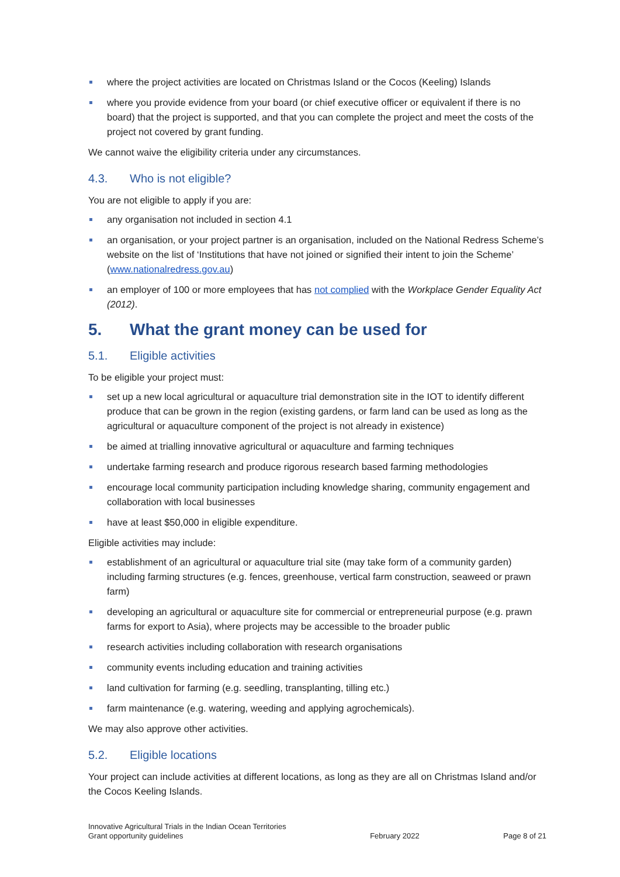where the project activities are located on Christmas Island or the Cocos (Keeling) Islands
where you provide evidence from your board (or chief executive officer or equivalent if there is no board) that the project is supported, and that you can complete the project and meet the costs of the project not covered by grant funding.
We cannot waive the eligibility criteria under any circumstances.
4.3. Who is not eligible?
You are not eligible to apply if you are:
any organisation not included in section 4.1
an organisation, or your project partner is an organisation, included on the National Redress Scheme’s website on the list of ‘Institutions that have not joined or signified their intent to join the Scheme’ (www.nationalredress.gov.au)
an employer of 100 or more employees that has not complied with the Workplace Gender Equality Act (2012).
5. What the grant money can be used for
5.1. Eligible activities
To be eligible your project must:
set up a new local agricultural or aquaculture trial demonstration site in the IOT to identify different produce that can be grown in the region (existing gardens, or farm land can be used as long as the agricultural or aquaculture component of the project is not already in existence)
be aimed at trialling innovative agricultural or aquaculture and farming techniques
undertake farming research and produce rigorous research based farming methodologies
encourage local community participation including knowledge sharing, community engagement and collaboration with local businesses
have at least $50,000 in eligible expenditure.
Eligible activities may include:
establishment of an agricultural or aquaculture trial site (may take form of a community garden) including farming structures (e.g. fences, greenhouse, vertical farm construction, seaweed or prawn farm)
developing an agricultural or aquaculture site for commercial or entrepreneurial purpose (e.g. prawn farms for export to Asia), where projects may be accessible to the broader public
research activities including collaboration with research organisations
community events including education and training activities
land cultivation for farming (e.g. seedling, transplanting, tilling etc.)
farm maintenance (e.g. watering, weeding and applying agrochemicals).
We may also approve other activities.
5.2. Eligible locations
Your project can include activities at different locations, as long as they are all on Christmas Island and/or the Cocos Keeling Islands.
Innovative Agricultural Trials in the Indian Ocean Territories
Grant opportunity guidelines
February 2022
Page 8 of 21